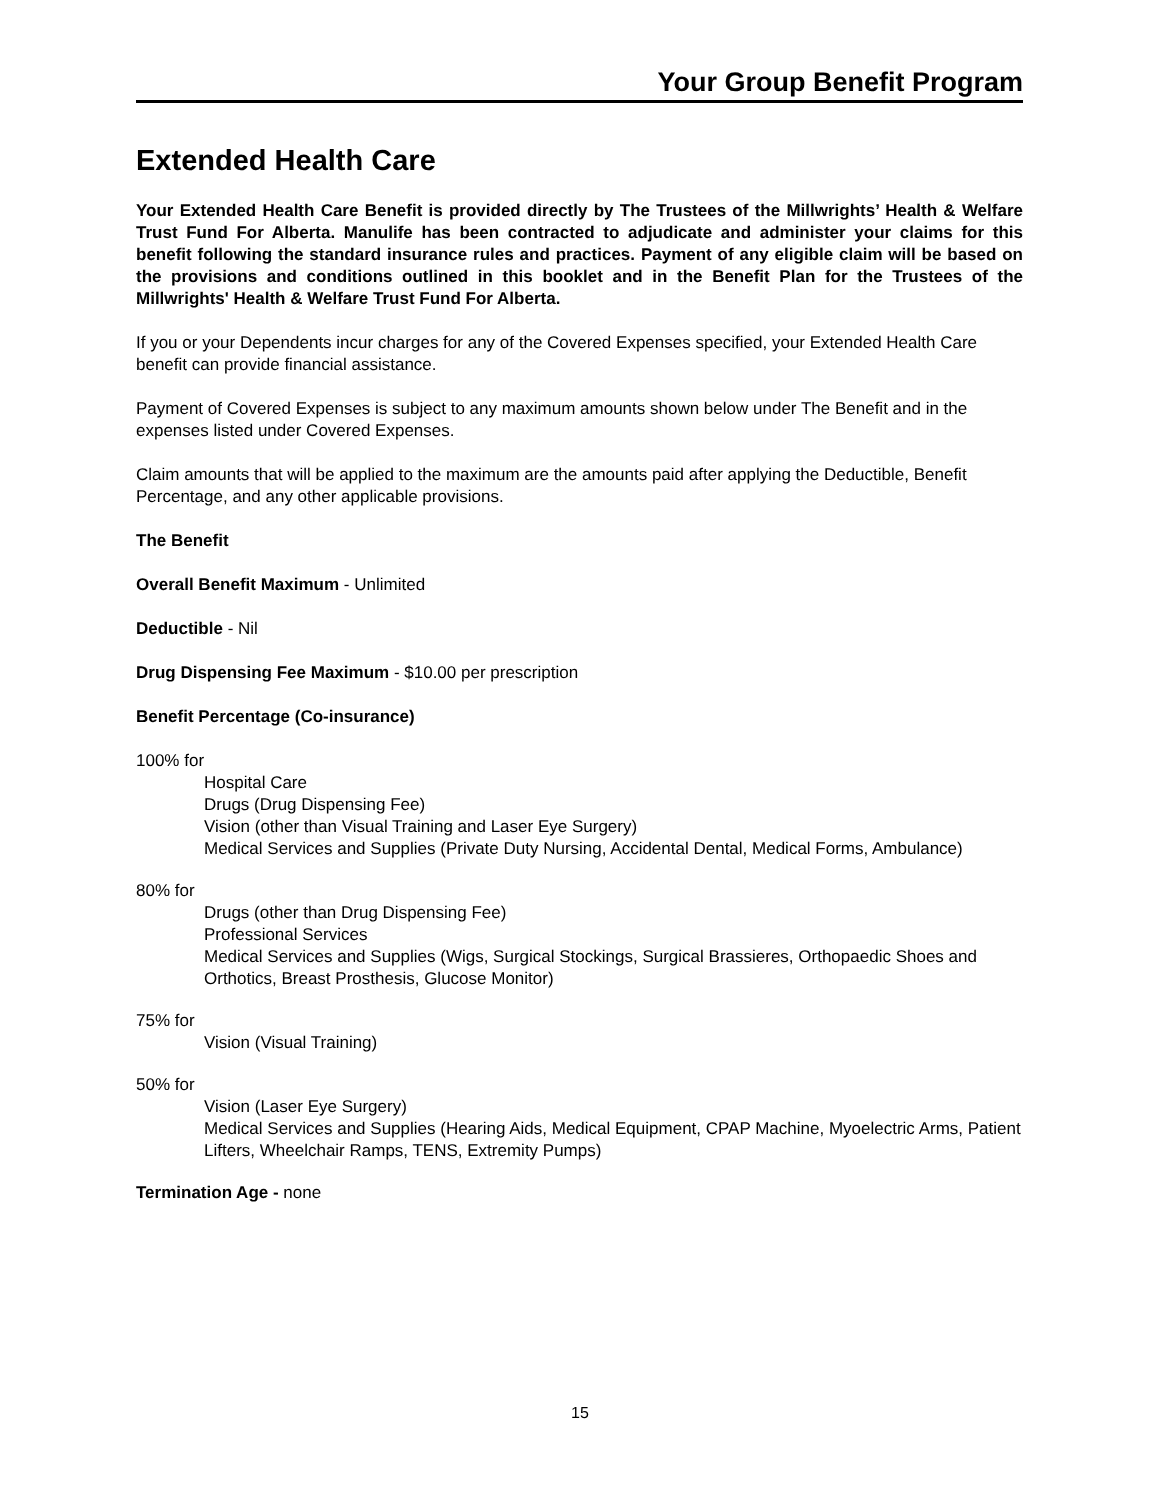Your Group Benefit Program
Extended Health Care
Your Extended Health Care Benefit is provided directly by The Trustees of the Millwrights’ Health & Welfare Trust Fund For Alberta. Manulife has been contracted to adjudicate and administer your claims for this benefit following the standard insurance rules and practices. Payment of any eligible claim will be based on the provisions and conditions outlined in this booklet and in the Benefit Plan for the Trustees of the Millwrights' Health & Welfare Trust Fund For Alberta.
If you or your Dependents incur charges for any of the Covered Expenses specified, your Extended Health Care benefit can provide financial assistance.
Payment of Covered Expenses is subject to any maximum amounts shown below under The Benefit and in the expenses listed under Covered Expenses.
Claim amounts that will be applied to the maximum are the amounts paid after applying the Deductible, Benefit Percentage, and any other applicable provisions.
The Benefit
Overall Benefit Maximum - Unlimited
Deductible - Nil
Drug Dispensing Fee Maximum - $10.00 per prescription
Benefit Percentage (Co-insurance)
100% for
Hospital Care
Drugs (Drug Dispensing Fee)
Vision (other than Visual Training and Laser Eye Surgery)
Medical Services and Supplies (Private Duty Nursing, Accidental Dental, Medical Forms, Ambulance)
80% for
Drugs (other than Drug Dispensing Fee)
Professional Services
Medical Services and Supplies (Wigs, Surgical Stockings, Surgical Brassieres, Orthopaedic Shoes and Orthotics, Breast Prosthesis, Glucose Monitor)
75% for
Vision (Visual Training)
50% for
Vision (Laser Eye Surgery)
Medical Services and Supplies (Hearing Aids, Medical Equipment, CPAP Machine, Myoelectric Arms, Patient Lifters, Wheelchair Ramps, TENS, Extremity Pumps)
Termination Age - none
15